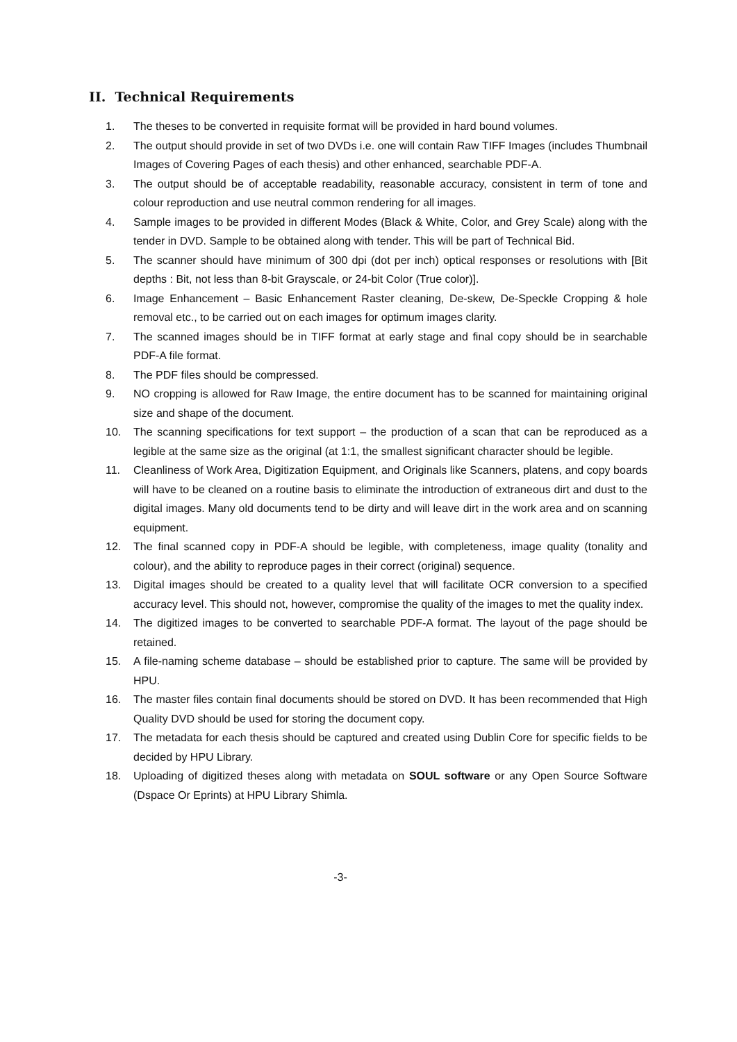II. Technical Requirements
1. The theses to be converted in requisite format will be provided in hard bound volumes.
2. The output should provide in set of two DVDs i.e. one will contain Raw TIFF Images (includes Thumbnail Images of Covering Pages of each thesis) and other enhanced, searchable PDF-A.
3. The output should be of acceptable readability, reasonable accuracy, consistent in term of tone and colour reproduction and use neutral common rendering for all images.
4. Sample images to be provided in different Modes (Black & White, Color, and Grey Scale) along with the tender in DVD. Sample to be obtained along with tender. This will be part of Technical Bid.
5. The scanner should have minimum of 300 dpi (dot per inch) optical responses or resolutions with [Bit depths : Bit, not less than 8-bit Grayscale, or 24-bit Color (True color)].
6. Image Enhancement – Basic Enhancement Raster cleaning, De-skew, De-Speckle Cropping & hole removal etc., to be carried out on each images for optimum images clarity.
7. The scanned images should be in TIFF format at early stage and final copy should be in searchable PDF-A file format.
8. The PDF files should be compressed.
9. NO cropping is allowed for Raw Image, the entire document has to be scanned for maintaining original size and shape of the document.
10. The scanning specifications for text support – the production of a scan that can be reproduced as a legible at the same size as the original (at 1:1, the smallest significant character should be legible.
11. Cleanliness of Work Area, Digitization Equipment, and Originals like Scanners, platens, and copy boards will have to be cleaned on a routine basis to eliminate the introduction of extraneous dirt and dust to the digital images. Many old documents tend to be dirty and will leave dirt in the work area and on scanning equipment.
12. The final scanned copy in PDF-A should be legible, with completeness, image quality (tonality and colour), and the ability to reproduce pages in their correct (original) sequence.
13. Digital images should be created to a quality level that will facilitate OCR conversion to a specified accuracy level. This should not, however, compromise the quality of the images to met the quality index.
14. The digitized images to be converted to searchable PDF-A format. The layout of the page should be retained.
15. A file-naming scheme database – should be established prior to capture. The same will be provided by HPU.
16. The master files contain final documents should be stored on DVD. It has been recommended that High Quality DVD should be used for storing the document copy.
17. The metadata for each thesis should be captured and created using Dublin Core for specific fields to be decided by HPU Library.
18. Uploading of digitized theses along with metadata on SOUL software or any Open Source Software (Dspace Or Eprints) at HPU Library Shimla.
-3-